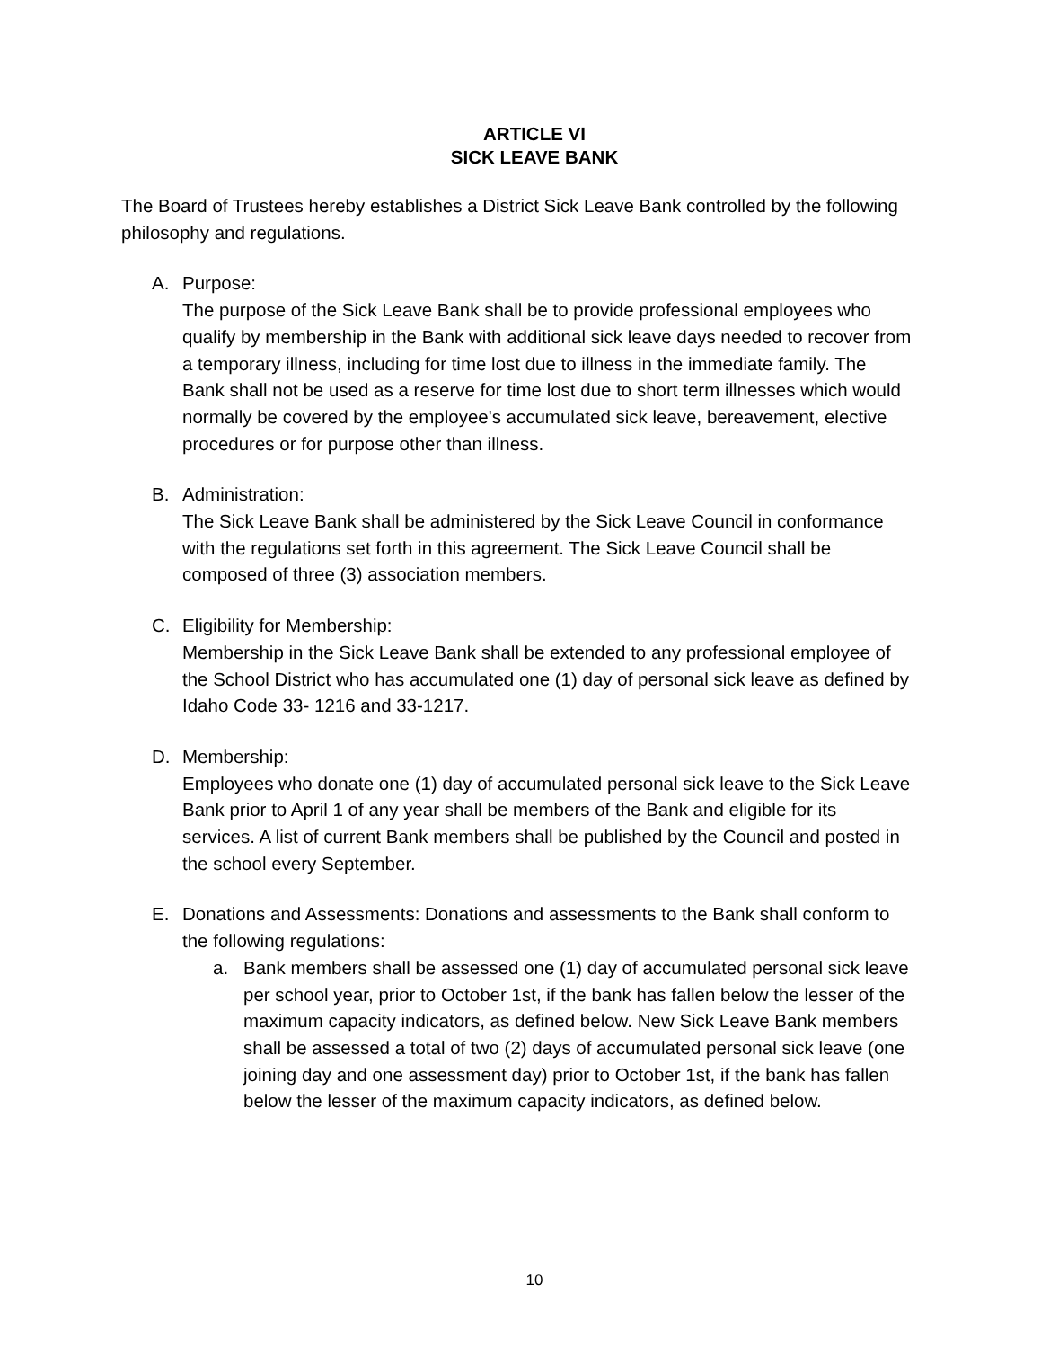ARTICLE VI
SICK LEAVE BANK
The Board of Trustees hereby establishes a District Sick Leave Bank controlled by the following philosophy and regulations.
A. Purpose:
The purpose of the Sick Leave Bank shall be to provide professional employees who qualify by membership in the Bank with additional sick leave days needed to recover from a temporary illness, including for time lost due to illness in the immediate family. The Bank shall not be used as a reserve for time lost due to short term illnesses which would normally be covered by the employee's accumulated sick leave, bereavement, elective procedures or for purpose other than illness.
B. Administration:
The Sick Leave Bank shall be administered by the Sick Leave Council in conformance with the regulations set forth in this agreement. The Sick Leave Council shall be composed of three (3) association members.
C. Eligibility for Membership:
Membership in the Sick Leave Bank shall be extended to any professional employee of the School District who has accumulated one (1) day of personal sick leave as defined by Idaho Code 33- 1216 and 33-1217.
D. Membership:
Employees who donate one (1) day of accumulated personal sick leave to the Sick Leave Bank prior to April 1 of any year shall be members of the Bank and eligible for its services. A list of current Bank members shall be published by the Council and posted in the school every September.
E. Donations and Assessments: Donations and assessments to the Bank shall conform to the following regulations:
a. Bank members shall be assessed one (1) day of accumulated personal sick leave per school year, prior to October 1st, if the bank has fallen below the lesser of the maximum capacity indicators, as defined below. New Sick Leave Bank members shall be assessed a total of two (2) days of accumulated personal sick leave (one joining day and one assessment day) prior to October 1st, if the bank has fallen below the lesser of the maximum capacity indicators, as defined below.
10